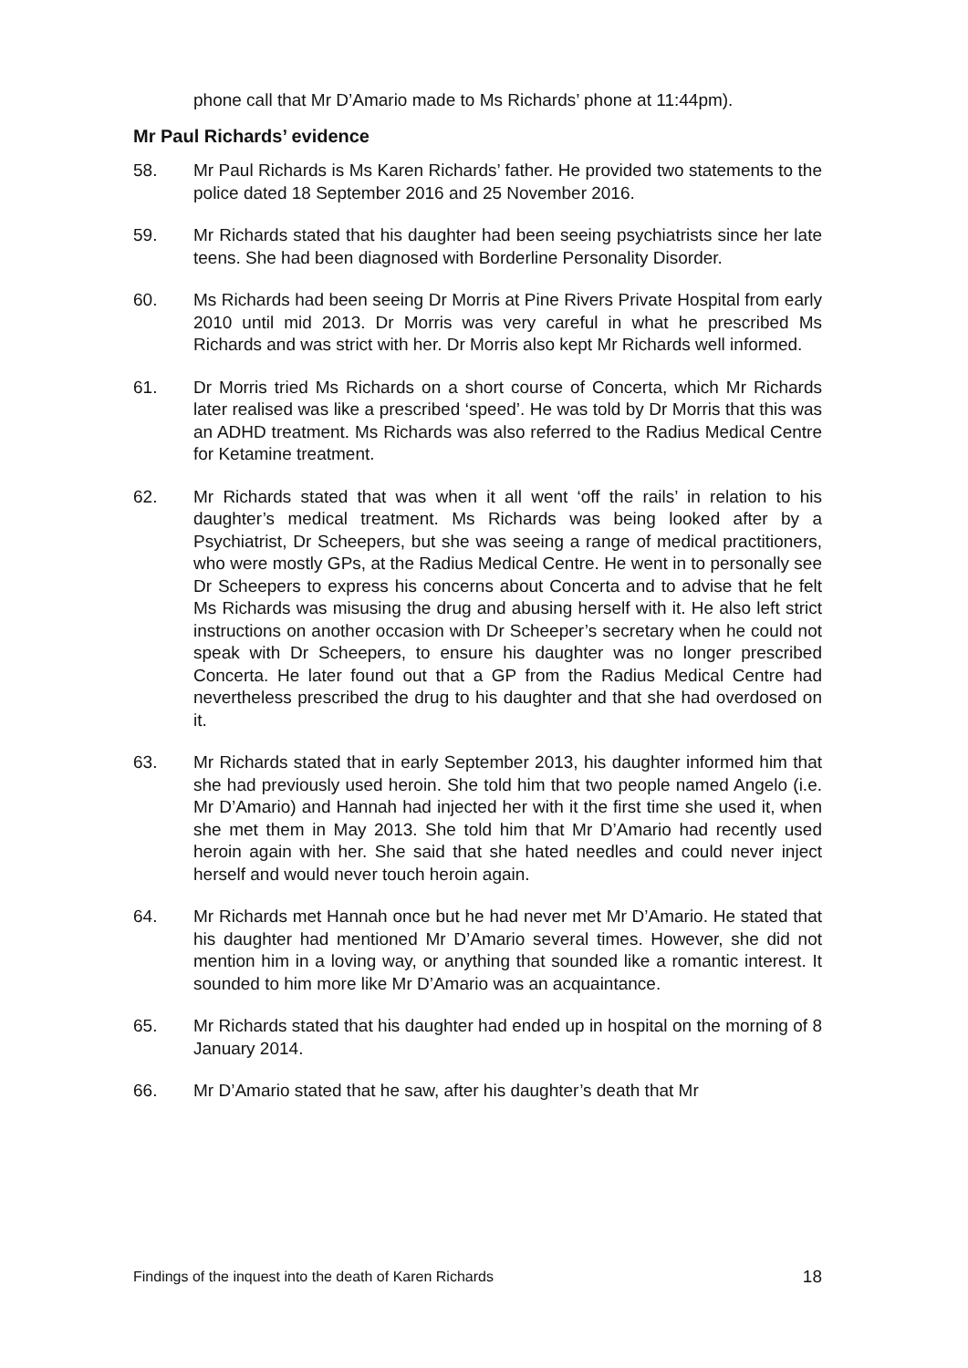phone call that Mr D’Amario made to Ms Richards’ phone at 11:44pm).
Mr Paul Richards’ evidence
58. Mr Paul Richards is Ms Karen Richards’ father. He provided two statements to the police dated 18 September 2016 and 25 November 2016.
59. Mr Richards stated that his daughter had been seeing psychiatrists since her late teens. She had been diagnosed with Borderline Personality Disorder.
60. Ms Richards had been seeing Dr Morris at Pine Rivers Private Hospital from early 2010 until mid 2013. Dr Morris was very careful in what he prescribed Ms Richards and was strict with her. Dr Morris also kept Mr Richards well informed.
61. Dr Morris tried Ms Richards on a short course of Concerta, which Mr Richards later realised was like a prescribed ‘speed’. He was told by Dr Morris that this was an ADHD treatment. Ms Richards was also referred to the Radius Medical Centre for Ketamine treatment.
62. Mr Richards stated that was when it all went ‘off the rails’ in relation to his daughter’s medical treatment. Ms Richards was being looked after by a Psychiatrist, Dr Scheepers, but she was seeing a range of medical practitioners, who were mostly GPs, at the Radius Medical Centre. He went in to personally see Dr Scheepers to express his concerns about Concerta and to advise that he felt Ms Richards was misusing the drug and abusing herself with it. He also left strict instructions on another occasion with Dr Scheeper’s secretary when he could not speak with Dr Scheepers, to ensure his daughter was no longer prescribed Concerta. He later found out that a GP from the Radius Medical Centre had nevertheless prescribed the drug to his daughter and that she had overdosed on it.
63. Mr Richards stated that in early September 2013, his daughter informed him that she had previously used heroin. She told him that two people named Angelo (i.e. Mr D’Amario) and Hannah had injected her with it the first time she used it, when she met them in May 2013. She told him that Mr D’Amario had recently used heroin again with her. She said that she hated needles and could never inject herself and would never touch heroin again.
64. Mr Richards met Hannah once but he had never met Mr D’Amario. He stated that his daughter had mentioned Mr D’Amario several times. However, she did not mention him in a loving way, or anything that sounded like a romantic interest. It sounded to him more like Mr D’Amario was an acquaintance.
65. Mr Richards stated that his daughter had ended up in hospital on the morning of 8 January 2014.
66. Mr D’Amario stated that he saw, after his daughter’s death that Mr
Findings of the inquest into the death of Karen Richards 18